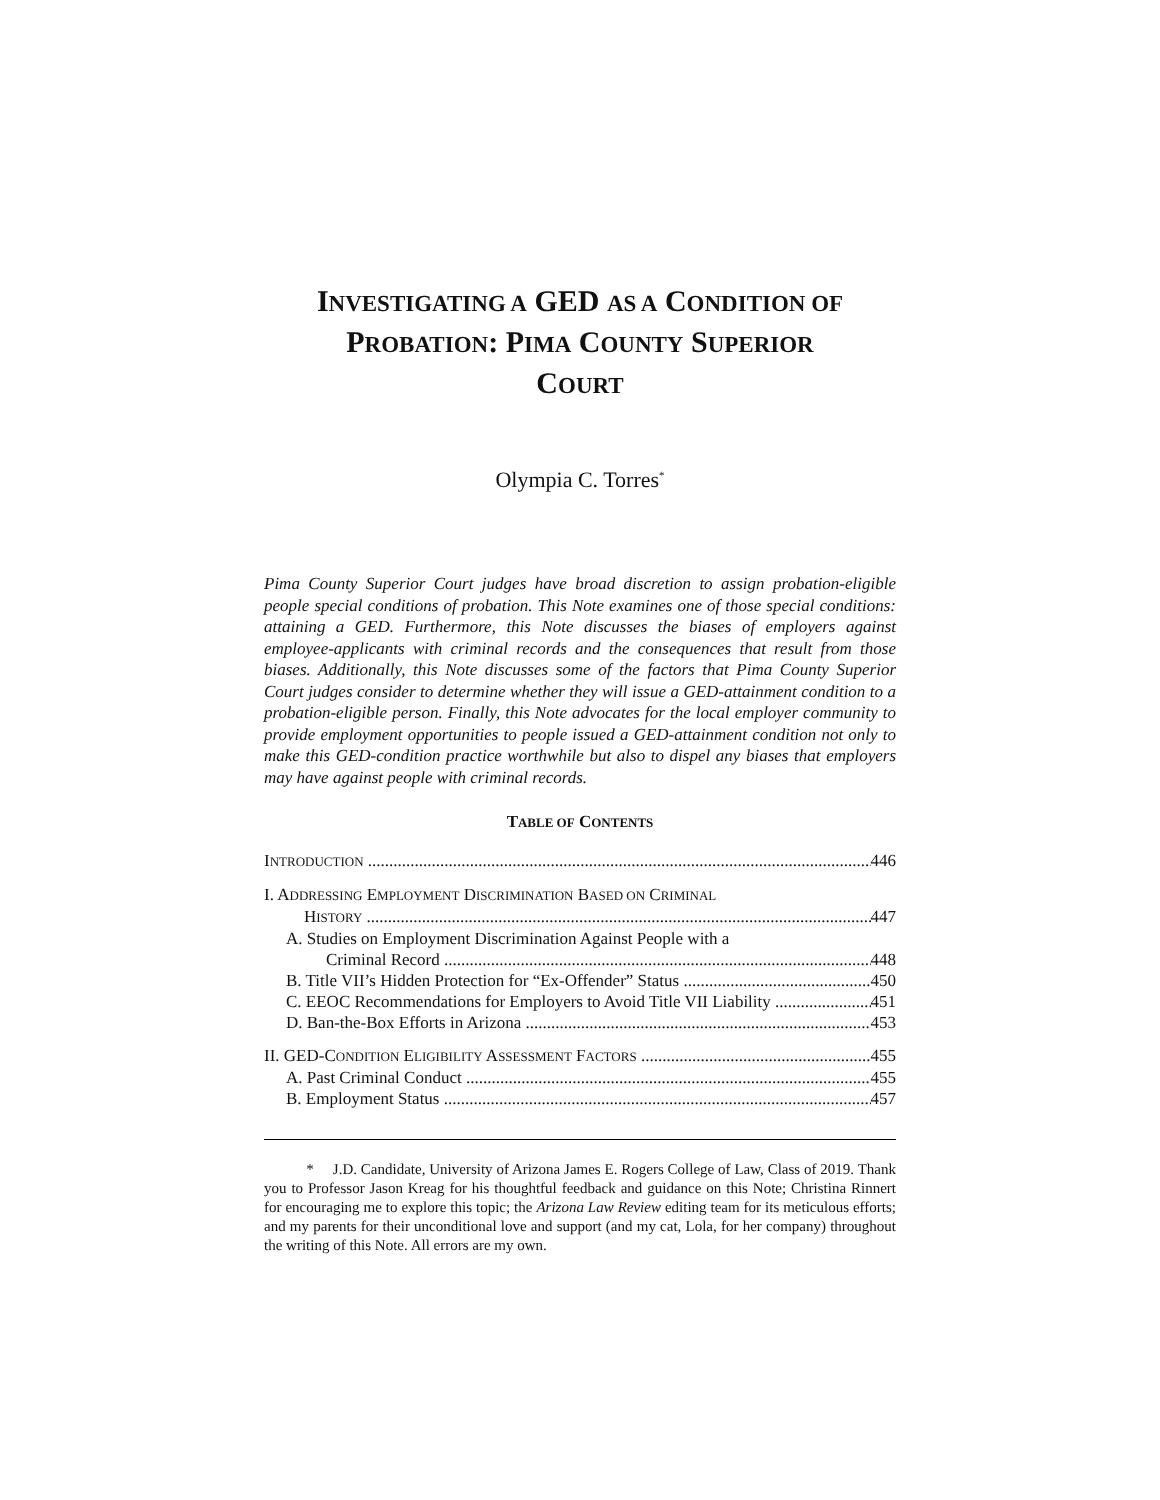INVESTIGATING A GED AS A CONDITION OF
PROBATION: PIMA COUNTY SUPERIOR
COURT
Olympia C. Torres<sup>*</sup>
Pima County Superior Court judges have broad discretion to assign probation-eligible people special conditions of probation. This Note examines one of those special conditions: attaining a GED. Furthermore, this Note discusses the biases of employers against employee-applicants with criminal records and the consequences that result from those biases. Additionally, this Note discusses some of the factors that Pima County Superior Court judges consider to determine whether they will issue a GED-attainment condition to a probation-eligible person. Finally, this Note advocates for the local employer community to provide employment opportunities to people issued a GED-attainment condition not only to make this GED-condition practice worthwhile but also to dispel any biases that employers may have against people with criminal records.
TABLE OF CONTENTS
INTRODUCTION 446
I. ADDRESSING EMPLOYMENT DISCRIMINATION BASED ON CRIMINAL
HISTORY 447
A. Studies on Employment Discrimination Against People with a
Criminal Record 448
B. Title VII’s Hidden Protection for “Ex-Offender” Status 450
C. EEOC Recommendations for Employers to Avoid Title VII Liability 451
D. Ban-the-Box Efforts in Arizona 453
II. GED-CONDITION ELIGIBILITY ASSESSMENT FACTORS 455
A. Past Criminal Conduct 455
B. Employment Status 457
* J.D. Candidate, University of Arizona James E. Rogers College of Law, Class of 2019. Thank you to Professor Jason Kreag for his thoughtful feedback and guidance on this Note; Christina Rinnert for encouraging me to explore this topic; the Arizona Law Review editing team for its meticulous efforts; and my parents for their unconditional love and support (and my cat, Lola, for her company) throughout the writing of this Note. All errors are my own.